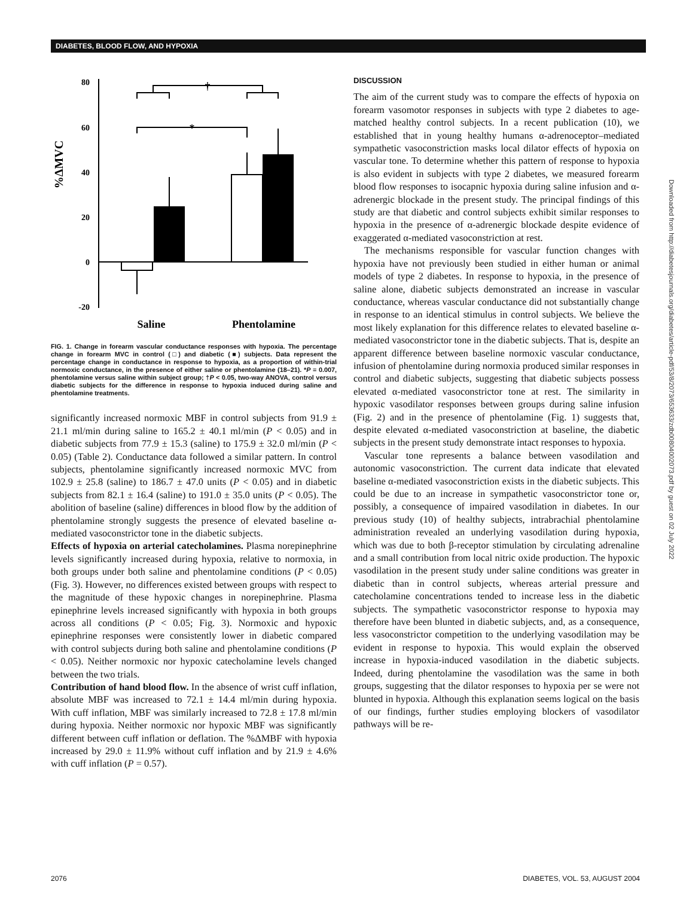DIABETES, BLOOD FLOW, AND HYPOXIA
%ΔMVC
80
60
40
20
0
-20
*
†
Saline
Phentolamine
FIG. 1. Change in forearm vascular conductance responses with hypoxia. The percentage change in forearm MVC in control (□) and diabetic (■) subjects. Data represent the percentage change in conductance in response to hypoxia, as a proportion of within-trial normoxic conductance, in the presence of either saline or phentolamine (18–21). *P = 0.007, phentolamine versus saline within subject group; †P < 0.05, two-way ANOVA, control versus diabetic subjects for the difference in response to hypoxia induced during saline and phentolamine treatments.
significantly increased normoxic MBF in control subjects from 91.9 ± 21.1 ml/min during saline to 165.2 ± 40.1 ml/min (P < 0.05) and in diabetic subjects from 77.9 ± 15.3 (saline) to 175.9 ± 32.0 ml/min (P < 0.05) (Table 2). Conductance data followed a similar pattern. In control subjects, phentolamine significantly increased normoxic MVC from 102.9 ± 25.8 (saline) to 186.7 ± 47.0 units (P < 0.05) and in diabetic subjects from 82.1 ± 16.4 (saline) to 191.0 ± 35.0 units (P < 0.05). The abolition of baseline (saline) differences in blood flow by the addition of phentolamine strongly suggests the presence of elevated baseline α-mediated vasoconstrictor tone in the diabetic subjects.
Effects of hypoxia on arterial catecholamines. Plasma norepinephrine levels significantly increased during hypoxia, relative to normoxia, in both groups under both saline and phentolamine conditions (P < 0.05) (Fig. 3). However, no differences existed between groups with respect to the magnitude of these hypoxic changes in norepinephrine. Plasma epinephrine levels increased significantly with hypoxia in both groups across all conditions (P < 0.05; Fig. 3). Normoxic and hypoxic epinephrine responses were consistently lower in diabetic compared with control subjects during both saline and phentolamine conditions (P < 0.05). Neither normoxic nor hypoxic catecholamine levels changed between the two trials.
Contribution of hand blood flow. In the absence of wrist cuff inflation, absolute MBF was increased to 72.1 ± 14.4 ml/min during hypoxia. With cuff inflation, MBF was similarly increased to 72.8 ± 17.8 ml/min during hypoxia. Neither normoxic nor hypoxic MBF was significantly different between cuff inflation or deflation. The %ΔMBF with hypoxia increased by 29.0 ± 11.9% without cuff inflation and by 21.9 ± 4.6% with cuff inflation (P = 0.57).
DISCUSSION
The aim of the current study was to compare the effects of hypoxia on forearm vasomotor responses in subjects with type 2 diabetes to age-matched healthy control subjects. In a recent publication (10), we established that in young healthy humans α-adrenoceptor–mediated sympathetic vasoconstriction masks local dilator effects of hypoxia on vascular tone. To determine whether this pattern of response to hypoxia is also evident in subjects with type 2 diabetes, we measured forearm blood flow responses to isocapnic hypoxia during saline infusion and α-adrenergic blockade in the present study. The principal findings of this study are that diabetic and control subjects exhibit similar responses to hypoxia in the presence of α-adrenergic blockade despite evidence of exaggerated α-mediated vasoconstriction at rest.
The mechanisms responsible for vascular function changes with hypoxia have not previously been studied in either human or animal models of type 2 diabetes. In response to hypoxia, in the presence of saline alone, diabetic subjects demonstrated an increase in vascular conductance, whereas vascular conductance did not substantially change in response to an identical stimulus in control subjects. We believe the most likely explanation for this difference relates to elevated baseline α-mediated vasoconstrictor tone in the diabetic subjects. That is, despite an apparent difference between baseline normoxic vascular conductance, infusion of phentolamine during normoxia produced similar responses in control and diabetic subjects, suggesting that diabetic subjects possess elevated α-mediated vasoconstrictor tone at rest. The similarity in hypoxic vasodilator responses between groups during saline infusion (Fig. 2) and in the presence of phentolamine (Fig. 1) suggests that, despite elevated α-mediated vasoconstriction at baseline, the diabetic subjects in the present study demonstrate intact responses to hypoxia.
Vascular tone represents a balance between vasodilation and autonomic vasoconstriction. The current data indicate that elevated baseline α-mediated vasoconstriction exists in the diabetic subjects. This could be due to an increase in sympathetic vasoconstrictor tone or, possibly, a consequence of impaired vasodilation in diabetes. In our previous study (10) of healthy subjects, intrabrachial phentolamine administration revealed an underlying vasodilation during hypoxia, which was due to both β-receptor stimulation by circulating adrenaline and a small contribution from local nitric oxide production. The hypoxic vasodilation in the present study under saline conditions was greater in diabetic than in control subjects, whereas arterial pressure and catecholamine concentrations tended to increase less in the diabetic subjects. The sympathetic vasoconstrictor response to hypoxia may therefore have been blunted in diabetic subjects, and, as a consequence, less vasoconstrictor competition to the underlying vasodilation may be evident in response to hypoxia. This would explain the observed increase in hypoxia-induced vasodilation in the diabetic subjects. Indeed, during phentolamine the vasodilation was the same in both groups, suggesting that the dilator responses to hypoxia per se were not blunted in hypoxia. Although this explanation seems logical on the basis of our findings, further studies employing blockers of vasodilator pathways will be re-
Downloaded from http://diabetesjournals.org/diabetes/article-pdf/53/8/2073/653633/zdb00804002073.pdf by guest on 02 July 2022
2076 DIABETES, VOL. 53, AUGUST 2004